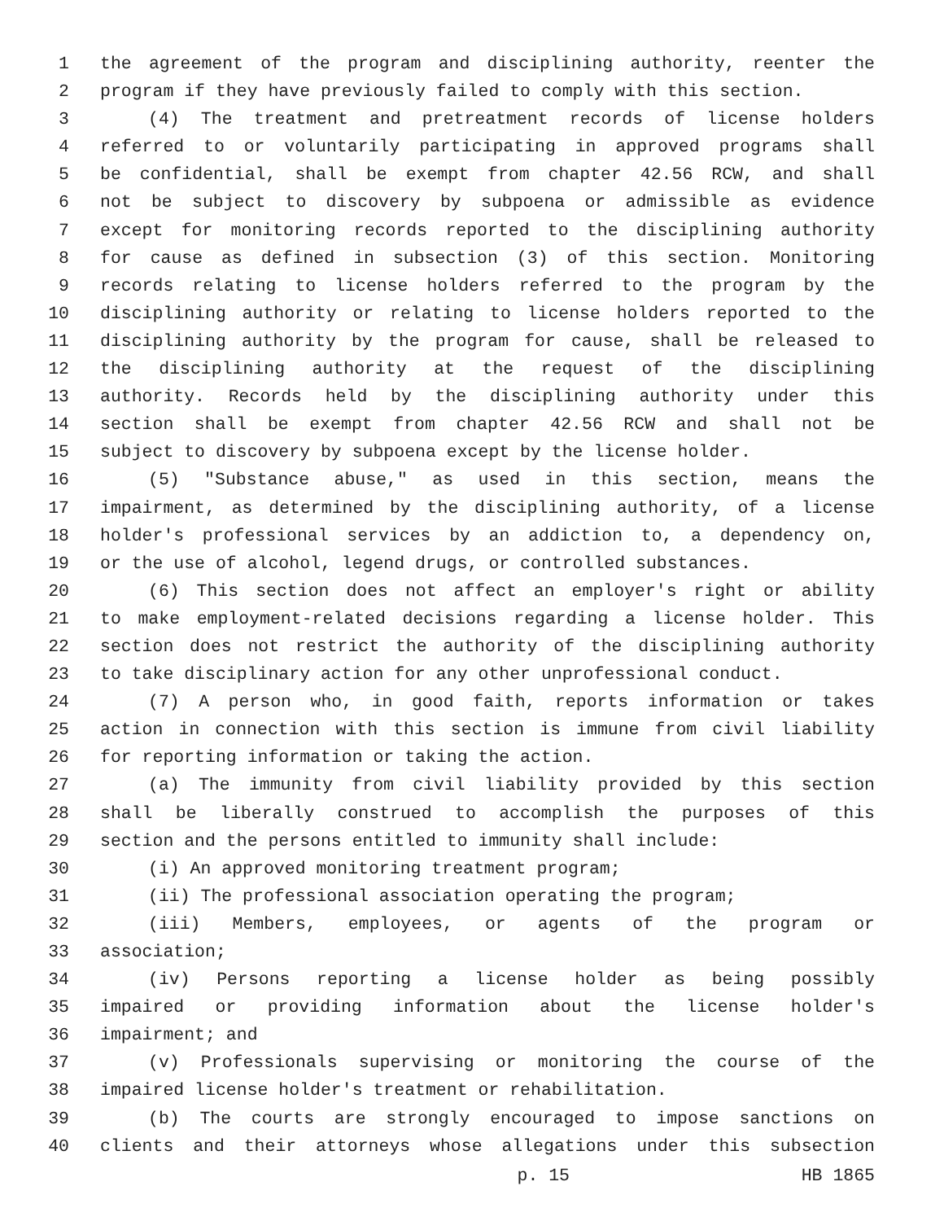1 the agreement of the program and disciplining authority, reenter the
2 program if they have previously failed to comply with this section.
3 (4) The treatment and pretreatment records of license holders
4 referred to or voluntarily participating in approved programs shall
5 be confidential, shall be exempt from chapter 42.56 RCW, and shall
6 not be subject to discovery by subpoena or admissible as evidence
7 except for monitoring records reported to the disciplining authority
8 for cause as defined in subsection (3) of this section. Monitoring
9 records relating to license holders referred to the program by the
10 disciplining authority or relating to license holders reported to the
11 disciplining authority by the program for cause, shall be released to
12 the disciplining authority at the request of the disciplining
13 authority. Records held by the disciplining authority under this
14 section shall be exempt from chapter 42.56 RCW and shall not be
15 subject to discovery by subpoena except by the license holder.
16 (5) "Substance abuse," as used in this section, means the
17 impairment, as determined by the disciplining authority, of a license
18 holder's professional services by an addiction to, a dependency on,
19 or the use of alcohol, legend drugs, or controlled substances.
20 (6) This section does not affect an employer's right or ability
21 to make employment-related decisions regarding a license holder. This
22 section does not restrict the authority of the disciplining authority
23 to take disciplinary action for any other unprofessional conduct.
24 (7) A person who, in good faith, reports information or takes
25 action in connection with this section is immune from civil liability
26 for reporting information or taking the action.
27 (a) The immunity from civil liability provided by this section
28 shall be liberally construed to accomplish the purposes of this
29 section and the persons entitled to immunity shall include:
30 (i) An approved monitoring treatment program;
31 (ii) The professional association operating the program;
32 (iii) Members, employees, or agents of the program or
33 association;
34 (iv) Persons reporting a license holder as being possibly
35 impaired or providing information about the license holder's
36 impairment; and
37 (v) Professionals supervising or monitoring the course of the
38 impaired license holder's treatment or rehabilitation.
39 (b) The courts are strongly encouraged to impose sanctions on
40 clients and their attorneys whose allegations under this subsection
p. 15 HB 1865